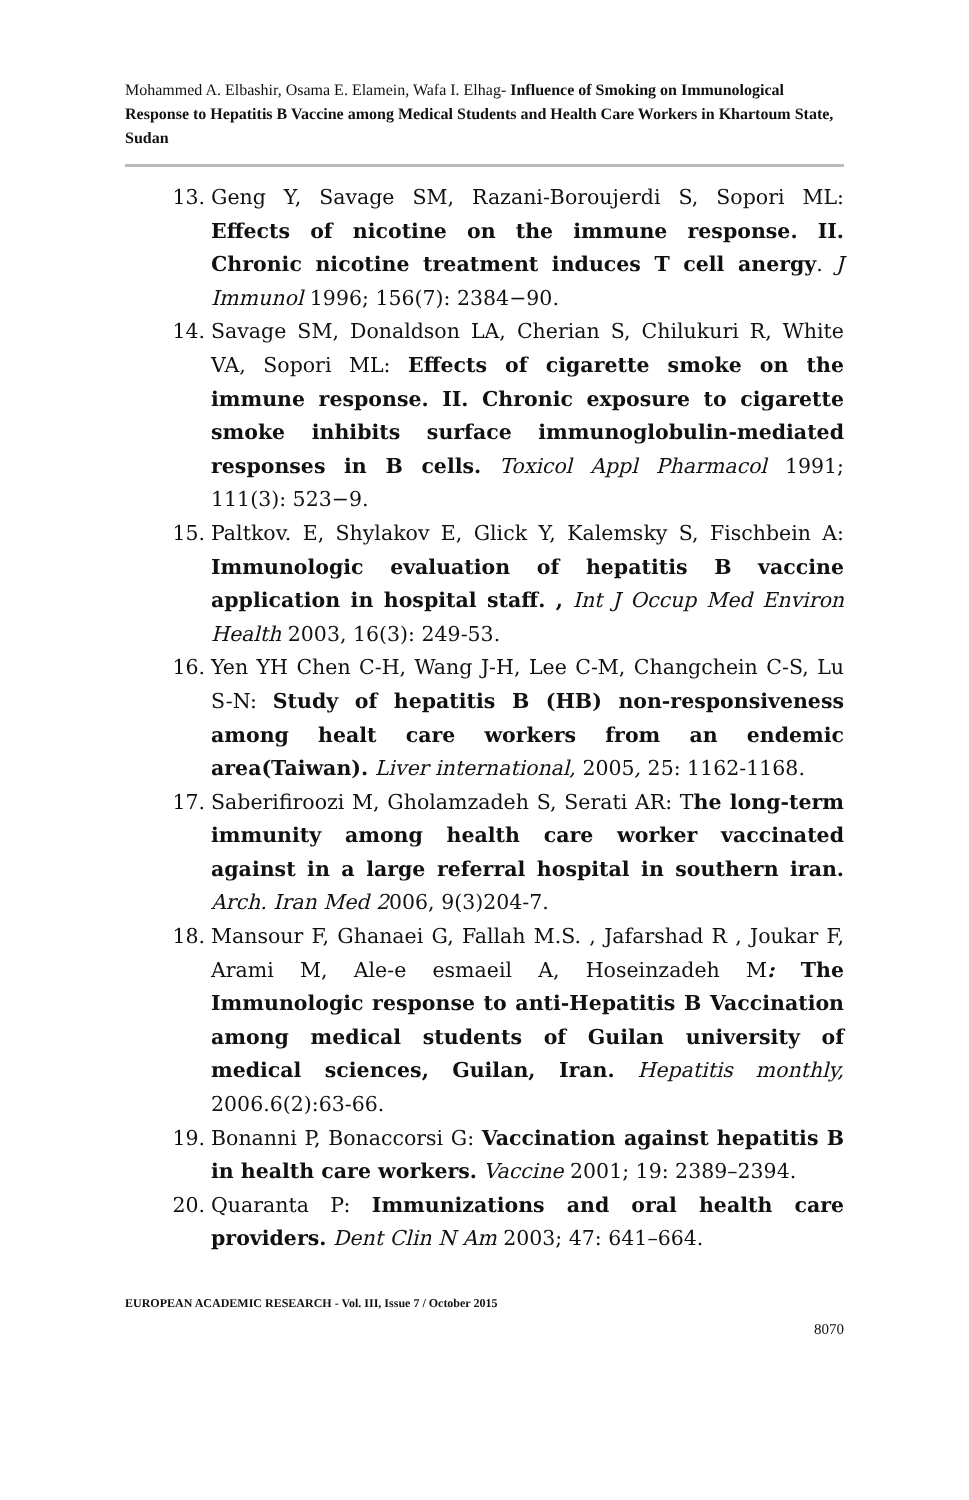Mohammed A. Elbashir, Osama E. Elamein, Wafa I. Elhag- Influence of Smoking on Immunological Response to Hepatitis B Vaccine among Medical Students and Health Care Workers in Khartoum State, Sudan
13. Geng Y, Savage SM, Razani-Boroujerdi S, Sopori ML: Effects of nicotine on the immune response. II. Chronic nicotine treatment induces T cell anergy. J Immunol 1996; 156(7): 2384−90.
14. Savage SM, Donaldson LA, Cherian S, Chilukuri R, White VA, Sopori ML: Effects of cigarette smoke on the immune response. II. Chronic exposure to cigarette smoke inhibits surface immunoglobulin-mediated responses in B cells. Toxicol Appl Pharmacol 1991; 111(3): 523−9.
15. Paltkov. E, Shylakov E, Glick Y, Kalemsky S, Fischbein A: Immunologic evaluation of hepatitis B vaccine application in hospital staff. , Int J Occup Med Environ Health 2003, 16(3): 249-53.
16. Yen YH Chen C-H, Wang J-H, Lee C-M, Changchein C-S, Lu S-N: Study of hepatitis B (HB) non-responsiveness among healt care workers from an endemic area(Taiwan). Liver international, 2005, 25: 1162-1168.
17. Saberifiroozi M, Gholamzadeh S, Serati AR: The long-term immunity among health care worker vaccinated against in a large referral hospital in southern iran. Arch. Iran Med 2006, 9(3)204-7.
18. Mansour F, Ghanaei G, Fallah M.S. , Jafarshad R , Joukar F, Arami M, Ale-e esmaeil A, Hoseinzadeh M: The Immunologic response to anti-Hepatitis B Vaccination among medical students of Guilan university of medical sciences, Guilan, Iran. Hepatitis monthly, 2006.6(2):63-66.
19. Bonanni P, Bonaccorsi G: Vaccination against hepatitis B in health care workers. Vaccine 2001; 19: 2389–2394.
20. Quaranta P: Immunizations and oral health care providers. Dent Clin N Am 2003; 47: 641–664.
EUROPEAN ACADEMIC RESEARCH - Vol. III, Issue 7 / October 2015
8070